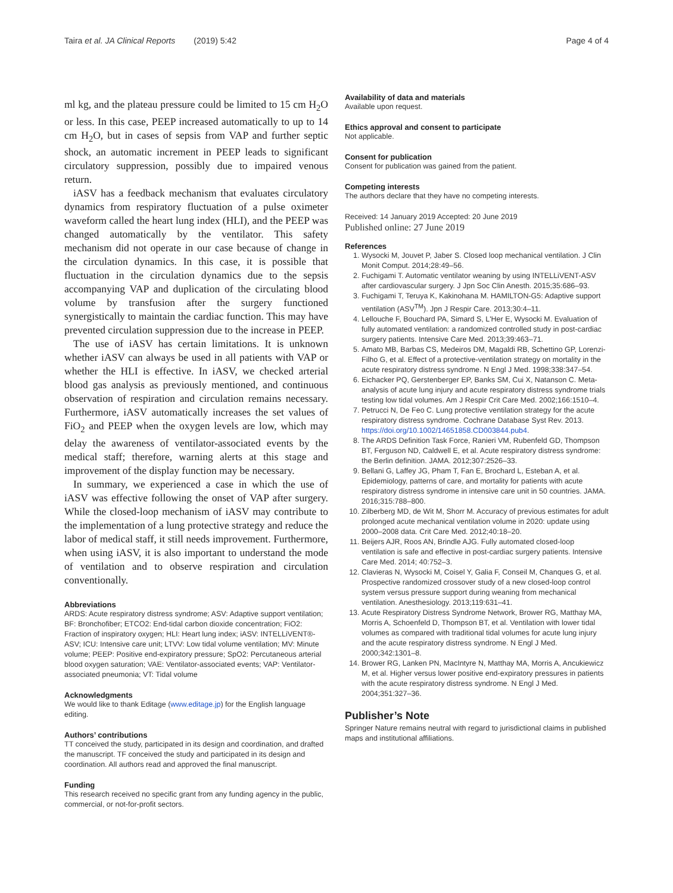Taira et al. JA Clinical Reports (2019) 5:42 Page 4 of 4
ml kg, and the plateau pressure could be limited to 15 cm H<sub>2</sub>O or less. In this case, PEEP increased automatically to up to 14 cm H<sub>2</sub>O, but in cases of sepsis from VAP and further septic shock, an automatic increment in PEEP leads to significant circulatory suppression, possibly due to impaired venous return.
iASV has a feedback mechanism that evaluates circulatory dynamics from respiratory fluctuation of a pulse oximeter waveform called the heart lung index (HLI), and the PEEP was changed automatically by the ventilator. This safety mechanism did not operate in our case because of change in the circulation dynamics. In this case, it is possible that fluctuation in the circulation dynamics due to the sepsis accompanying VAP and duplication of the circulating blood volume by transfusion after the surgery functioned synergistically to maintain the cardiac function. This may have prevented circulation suppression due to the increase in PEEP.
The use of iASV has certain limitations. It is unknown whether iASV can always be used in all patients with VAP or whether the HLI is effective. In iASV, we checked arterial blood gas analysis as previously mentioned, and continuous observation of respiration and circulation remains necessary. Furthermore, iASV automatically increases the set values of FiO<sub>2</sub> and PEEP when the oxygen levels are low, which may delay the awareness of ventilator-associated events by the medical staff; therefore, warning alerts at this stage and improvement of the display function may be necessary.
In summary, we experienced a case in which the use of iASV was effective following the onset of VAP after surgery. While the closed-loop mechanism of iASV may contribute to the implementation of a lung protective strategy and reduce the labor of medical staff, it still needs improvement. Furthermore, when using iASV, it is also important to understand the mode of ventilation and to observe respiration and circulation conventionally.
Abbreviations
ARDS: Acute respiratory distress syndrome; ASV: Adaptive support ventilation; BF: Bronchofiber; ETCO2: End-tidal carbon dioxide concentration; FiO2: Fraction of inspiratory oxygen; HLI: Heart lung index; iASV: INTELLiVENT®-ASV; ICU: Intensive care unit; LTVV: Low tidal volume ventilation; MV: Minute volume; PEEP: Positive end-expiratory pressure; SpO2: Percutaneous arterial blood oxygen saturation; VAE: Ventilator-associated events; VAP: Ventilator-associated pneumonia; VT: Tidal volume
Acknowledgments
We would like to thank Editage (www.editage.jp) for the English language editing.
Authors’ contributions
TT conceived the study, participated in its design and coordination, and drafted the manuscript. TF conceived the study and participated in its design and coordination. All authors read and approved the final manuscript.
Funding
This research received no specific grant from any funding agency in the public, commercial, or not-for-profit sectors.
Availability of data and materials
Available upon request.
Ethics approval and consent to participate
Not applicable.
Consent for publication
Consent for publication was gained from the patient.
Competing interests
The authors declare that they have no competing interests.
Received: 14 January 2019 Accepted: 20 June 2019
Published online: 27 June 2019
References
1. Wysocki M, Jouvet P, Jaber S. Closed loop mechanical ventilation. J Clin Monit Comput. 2014;28:49–56.
2. Fuchigami T. Automatic ventilator weaning by using INTELLiVENT-ASV after cardiovascular surgery. J Jpn Soc Clin Anesth. 2015;35:686–93.
3. Fuchigami T, Teruya K, Kakinohana M. HAMILTON-G5: Adaptive support ventilation (ASV<sup>TM</sup>). Jpn J Respir Care. 2013;30:4–11.
4. Lellouche F, Bouchard PA, Simard S, L'Her E, Wysocki M. Evaluation of fully automated ventilation: a randomized controlled study in post-cardiac surgery patients. Intensive Care Med. 2013;39:463–71.
5. Amato MB, Barbas CS, Medeiros DM, Magaldi RB, Schettino GP, Lorenzi-Filho G, et al. Effect of a protective-ventilation strategy on mortality in the acute respiratory distress syndrome. N Engl J Med. 1998;338:347–54.
6. Eichacker PQ, Gerstenberger EP, Banks SM, Cui X, Natanson C. Meta-analysis of acute lung injury and acute respiratory distress syndrome trials testing low tidal volumes. Am J Respir Crit Care Med. 2002;166:1510–4.
7. Petrucci N, De Feo C. Lung protective ventilation strategy for the acute respiratory distress syndrome. Cochrane Database Syst Rev. 2013. https://doi.org/10.1002/14651858.CD003844.pub4.
8. The ARDS Definition Task Force, Ranieri VM, Rubenfeld GD, Thompson BT, Ferguson ND, Caldwell E, et al. Acute respiratory distress syndrome: the Berlin definition. JAMA. 2012;307:2526–33.
9. Bellani G, Laffey JG, Pham T, Fan E, Brochard L, Esteban A, et al. Epidemiology, patterns of care, and mortality for patients with acute respiratory distress syndrome in intensive care unit in 50 countries. JAMA. 2016;315:788–800.
10. Zilberberg MD, de Wit M, Shorr M. Accuracy of previous estimates for adult prolonged acute mechanical ventilation volume in 2020: update using 2000–2008 data. Crit Care Med. 2012;40:18–20.
11. Beijers AJR, Roos AN, Brindle AJG. Fully automated closed-loop ventilation is safe and effective in post-cardiac surgery patients. Intensive Care Med. 2014; 40:752–3.
12. Clavieras N, Wysocki M, Coisel Y, Galia F, Conseil M, Chanques G, et al. Prospective randomized crossover study of a new closed-loop control system versus pressure support during weaning from mechanical ventilation. Anesthesiology. 2013;119:631–41.
13. Acute Respiratory Distress Syndrome Network, Brower RG, Matthay MA, Morris A, Schoenfeld D, Thompson BT, et al. Ventilation with lower tidal volumes as compared with traditional tidal volumes for acute lung injury and the acute respiratory distress syndrome. N Engl J Med. 2000;342:1301–8.
14. Brower RG, Lanken PN, MacIntyre N, Matthay MA, Morris A, Ancukiewicz M, et al. Higher versus lower positive end-expiratory pressures in patients with the acute respiratory distress syndrome. N Engl J Med. 2004;351:327–36.
Publisher’s Note
Springer Nature remains neutral with regard to jurisdictional claims in published maps and institutional affiliations.